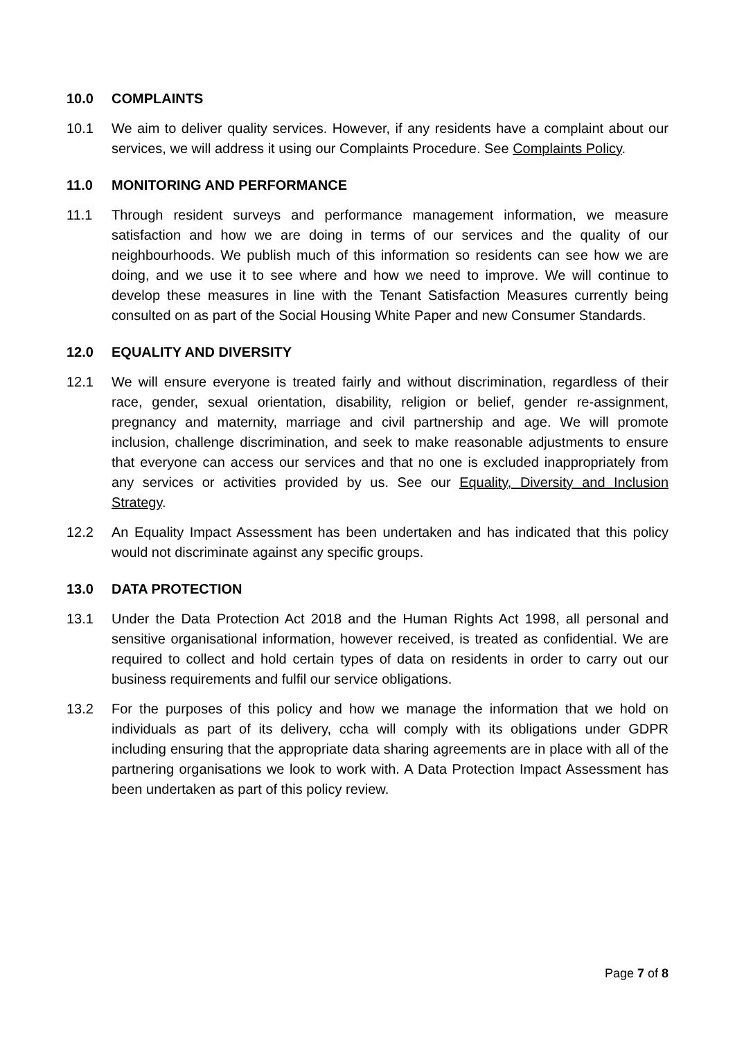10.0 COMPLAINTS
10.1 We aim to deliver quality services. However, if any residents have a complaint about our services, we will address it using our Complaints Procedure. See Complaints Policy.
11.0 MONITORING AND PERFORMANCE
11.1 Through resident surveys and performance management information, we measure satisfaction and how we are doing in terms of our services and the quality of our neighbourhoods. We publish much of this information so residents can see how we are doing, and we use it to see where and how we need to improve. We will continue to develop these measures in line with the Tenant Satisfaction Measures currently being consulted on as part of the Social Housing White Paper and new Consumer Standards.
12.0 EQUALITY AND DIVERSITY
12.1 We will ensure everyone is treated fairly and without discrimination, regardless of their race, gender, sexual orientation, disability, religion or belief, gender re-assignment, pregnancy and maternity, marriage and civil partnership and age. We will promote inclusion, challenge discrimination, and seek to make reasonable adjustments to ensure that everyone can access our services and that no one is excluded inappropriately from any services or activities provided by us. See our Equality, Diversity and Inclusion Strategy.
12.2 An Equality Impact Assessment has been undertaken and has indicated that this policy would not discriminate against any specific groups.
13.0 DATA PROTECTION
13.1 Under the Data Protection Act 2018 and the Human Rights Act 1998, all personal and sensitive organisational information, however received, is treated as confidential. We are required to collect and hold certain types of data on residents in order to carry out our business requirements and fulfil our service obligations.
13.2 For the purposes of this policy and how we manage the information that we hold on individuals as part of its delivery, ccha will comply with its obligations under GDPR including ensuring that the appropriate data sharing agreements are in place with all of the partnering organisations we look to work with. A Data Protection Impact Assessment has been undertaken as part of this policy review.
Page 7 of 8